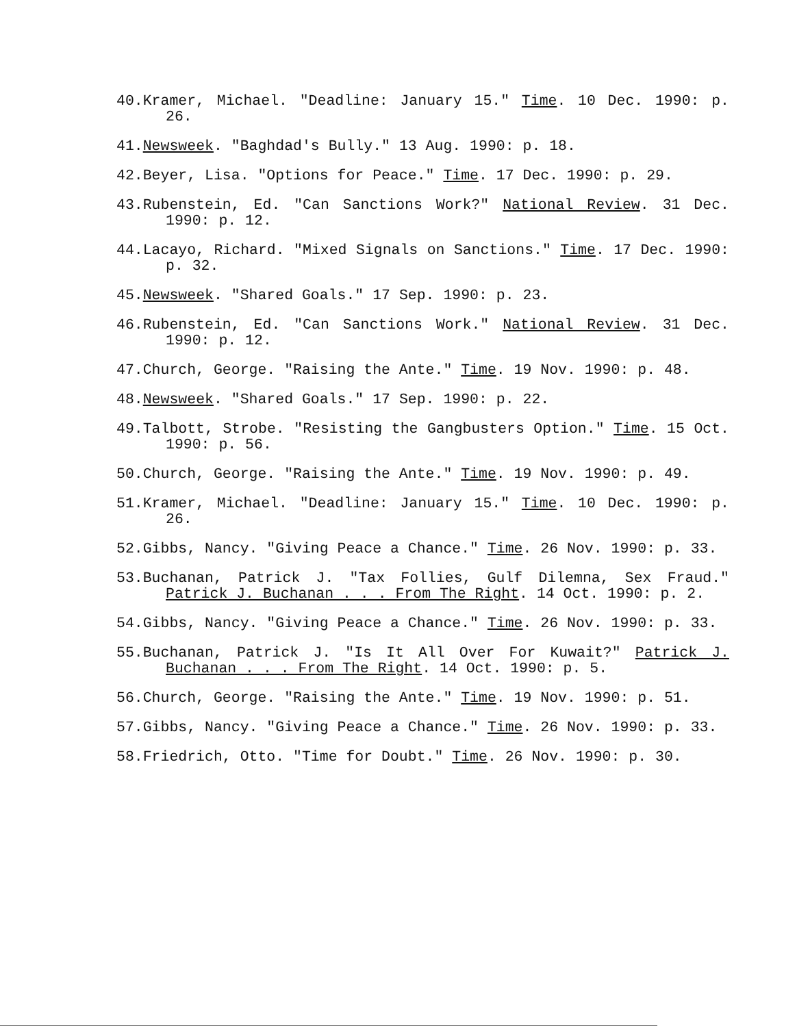40.Kramer, Michael. "Deadline: January 15." Time. 10 Dec. 1990: p. 26.
41.Newsweek. "Baghdad's Bully." 13 Aug. 1990: p. 18.
42.Beyer, Lisa. "Options for Peace." Time. 17 Dec. 1990: p. 29.
43.Rubenstein, Ed. "Can Sanctions Work?" National Review. 31 Dec. 1990: p. 12.
44.Lacayo, Richard. "Mixed Signals on Sanctions." Time. 17 Dec. 1990: p. 32.
45.Newsweek. "Shared Goals." 17 Sep. 1990: p. 23.
46.Rubenstein, Ed. "Can Sanctions Work." National Review. 31 Dec. 1990: p. 12.
47.Church, George. "Raising the Ante." Time. 19 Nov. 1990: p. 48.
48.Newsweek. "Shared Goals." 17 Sep. 1990: p. 22.
49.Talbott, Strobe. "Resisting the Gangbusters Option." Time. 15 Oct. 1990: p. 56.
50.Church, George. "Raising the Ante." Time. 19 Nov. 1990: p. 49.
51.Kramer, Michael. "Deadline: January 15." Time. 10 Dec. 1990: p. 26.
52.Gibbs, Nancy. "Giving Peace a Chance." Time. 26 Nov. 1990: p. 33.
53.Buchanan, Patrick J. "Tax Follies, Gulf Dilemna, Sex Fraud." Patrick J. Buchanan . . . From The Right. 14 Oct. 1990: p. 2.
54.Gibbs, Nancy. "Giving Peace a Chance." Time. 26 Nov. 1990: p. 33.
55.Buchanan, Patrick J. "Is It All Over For Kuwait?" Patrick J. Buchanan . . . From The Right. 14 Oct. 1990: p. 5.
56.Church, George. "Raising the Ante." Time. 19 Nov. 1990: p. 51.
57.Gibbs, Nancy. "Giving Peace a Chance." Time. 26 Nov. 1990: p. 33.
58.Friedrich, Otto. "Time for Doubt." Time. 26 Nov. 1990: p. 30.